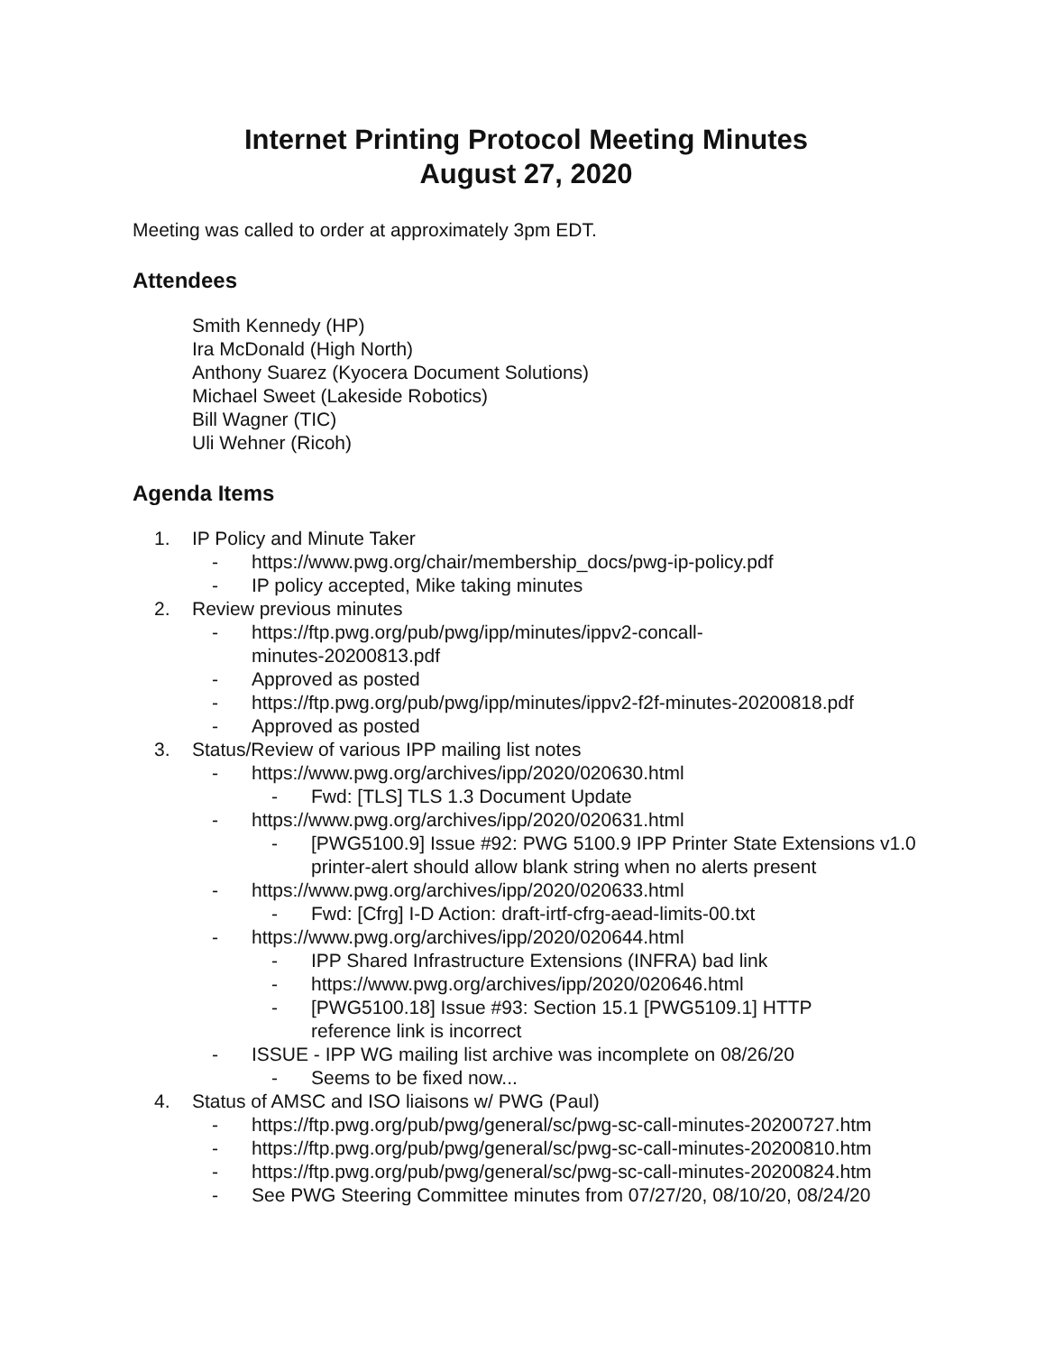Internet Printing Protocol Meeting Minutes
August 27, 2020
Meeting was called to order at approximately 3pm EDT.
Attendees
Smith Kennedy (HP)
Ira McDonald (High North)
Anthony Suarez (Kyocera Document Solutions)
Michael Sweet (Lakeside Robotics)
Bill Wagner (TIC)
Uli Wehner (Ricoh)
Agenda Items
1. IP Policy and Minute Taker
- https://www.pwg.org/chair/membership_docs/pwg-ip-policy.pdf
- IP policy accepted, Mike taking minutes
2. Review previous minutes
- https://ftp.pwg.org/pub/pwg/ipp/minutes/ippv2-concall-
minutes-20200813.pdf
- Approved as posted
- https://ftp.pwg.org/pub/pwg/ipp/minutes/ippv2-f2f-minutes-20200818.pdf
- Approved as posted
3. Status/Review of various IPP mailing list notes
- https://www.pwg.org/archives/ipp/2020/020630.html
- Fwd: [TLS] TLS 1.3 Document Update
- https://www.pwg.org/archives/ipp/2020/020631.html
- [PWG5100.9] Issue #92: PWG 5100.9 IPP Printer State Extensions v1.0 printer-alert should allow blank string when no alerts present
- https://www.pwg.org/archives/ipp/2020/020633.html
- Fwd: [Cfrg] I-D Action: draft-irtf-cfrg-aead-limits-00.txt
- https://www.pwg.org/archives/ipp/2020/020644.html
- IPP Shared Infrastructure Extensions (INFRA) bad link
- https://www.pwg.org/archives/ipp/2020/020646.html
- [PWG5100.18] Issue #93: Section 15.1 [PWG5109.1] HTTP
reference link is incorrect
- ISSUE - IPP WG mailing list archive was incomplete on 08/26/20
- Seems to be fixed now...
4. Status of AMSC and ISO liaisons w/ PWG (Paul)
- https://ftp.pwg.org/pub/pwg/general/sc/pwg-sc-call-minutes-20200727.htm
- https://ftp.pwg.org/pub/pwg/general/sc/pwg-sc-call-minutes-20200810.htm
- https://ftp.pwg.org/pub/pwg/general/sc/pwg-sc-call-minutes-20200824.htm
- See PWG Steering Committee minutes from 07/27/20, 08/10/20, 08/24/20